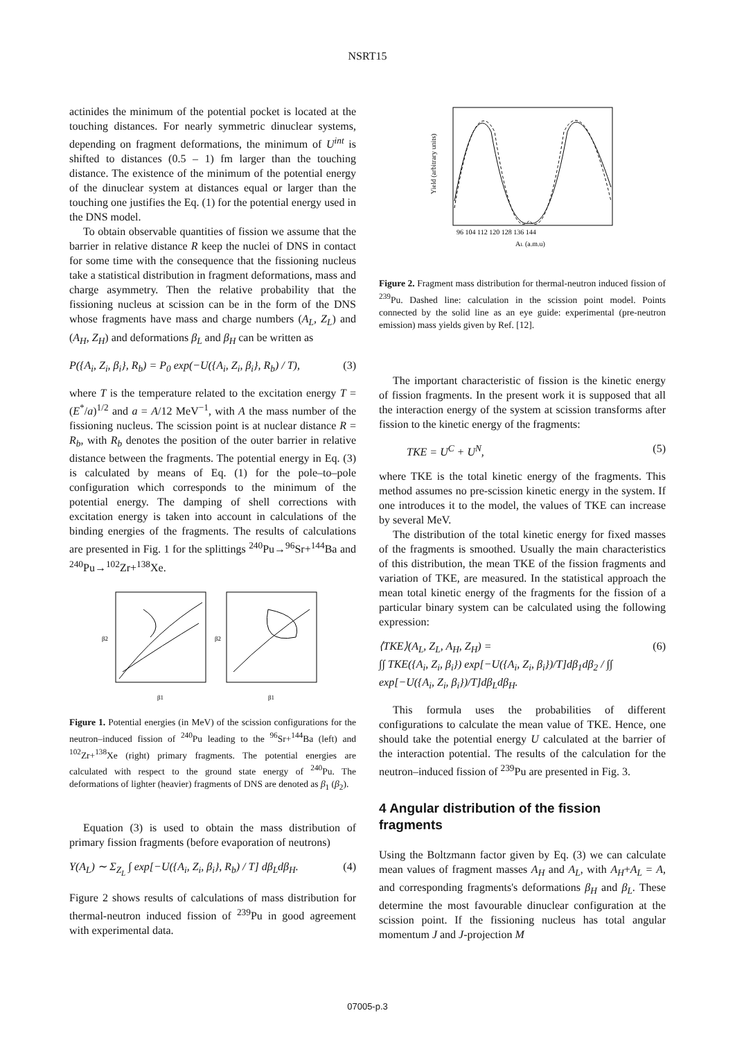NSRT15
actinides the minimum of the potential pocket is located at the touching distances. For nearly symmetric dinuclear systems, depending on fragment deformations, the minimum of U<sup>int</sup> is shifted to distances (0.5 – 1) fm larger than the touching distance. The existence of the minimum of the potential energy of the dinuclear system at distances equal or larger than the touching one justifies the Eq. (1) for the potential energy used in the DNS model.
To obtain observable quantities of fission we assume that the barrier in relative distance R keep the nuclei of DNS in contact for some time with the consequence that the fissioning nucleus take a statistical distribution in fragment deformations, mass and charge asymmetry. Then the relative probability that the fissioning nucleus at scission can be in the form of the DNS whose fragments have mass and charge numbers (A<sub>L</sub>, Z<sub>L</sub>) and (A<sub>H</sub>, Z<sub>H</sub>) and deformations β<sub>L</sub> and β<sub>H</sub> can be written as
P({A<sub>i</sub>, Z<sub>i</sub>, β<sub>i</sub>}, R<sub>b</sub>) = P<sub>0</sub> exp(−U({A<sub>i</sub>, Z<sub>i</sub>, β<sub>i</sub>}, R<sub>b</sub>) / T), (3)
where T is the temperature related to the excitation energy T = (E<sup>*</sup>/a)<sup>1/2</sup> and a = A/12 MeV<sup>−1</sup>, with A the mass number of the fissioning nucleus. The scission point is at nuclear distance R = R<sub>b</sub>, with R<sub>b</sub> denotes the position of the outer barrier in relative distance between the fragments. The potential energy in Eq. (3) is calculated by means of Eq. (1) for the pole–to–pole configuration which corresponds to the minimum of the potential energy. The damping of shell corrections with excitation energy is taken into account in calculations of the binding energies of the fragments. The results of calculations are presented in Fig. 1 for the splittings <sup>240</sup>Pu→<sup>96</sup>Sr+<sup>144</sup>Ba and <sup>240</sup>Pu→<sup>102</sup>Zr+<sup>138</sup>Xe.
β1
β1
β2
β2
Figure 1. Potential energies (in MeV) of the scission configurations for the neutron–induced fission of <sup>240</sup>Pu leading to the <sup>96</sup>Sr+<sup>144</sup>Ba (left) and <sup>102</sup>Zr+<sup>138</sup>Xe (right) primary fragments. The potential energies are calculated with respect to the ground state energy of <sup>240</sup>Pu. The deformations of lighter (heavier) fragments of DNS are denoted as β<sub>1</sub> (β<sub>2</sub>).
Equation (3) is used to obtain the mass distribution of primary fission fragments (before evaporation of neutrons)
Y(A<sub>L</sub>) ∼ Σ<sub>Z<sub>L</sub></sub> ∫ exp[−U({A<sub>i</sub>, Z<sub>i</sub>, β<sub>i</sub>}, R<sub>b</sub>) / T] dβ<sub>L</sub>dβ<sub>H</sub>. (4)
Figure 2 shows results of calculations of mass distribution for thermal-neutron induced fission of <sup>239</sup>Pu in good agreement with experimental data.
96 104 112 120 128 136 144
AL (a.m.u)
Yield (arbitrary units)
Figure 2. Fragment mass distribution for thermal-neutron induced fission of <sup>239</sup>Pu. Dashed line: calculation in the scission point model. Points connected by the solid line as an eye guide: experimental (pre-neutron emission) mass yields given by Ref. [12].
The important characteristic of fission is the kinetic energy of fission fragments. In the present work it is supposed that all the interaction energy of the system at scission transforms after fission to the kinetic energy of the fragments:
TKE = U<sup>C</sup> + U<sup>N</sup>, (5)
where TKE is the total kinetic energy of the fragments. This method assumes no pre-scission kinetic energy in the system. If one introduces it to the model, the values of TKE can increase by several MeV.
The distribution of the total kinetic energy for fixed masses of the fragments is smoothed. Usually the main characteristics of this distribution, the mean TKE of the fission fragments and variation of TKE, are measured. In the statistical approach the mean total kinetic energy of the fragments for the fission of a particular binary system can be calculated using the following expression:
⟨TKE⟩(A<sub>L</sub>, Z<sub>L</sub>, A<sub>H</sub>, Z<sub>H</sub>) =
∫∫ TKE({A<sub>i</sub>, Z<sub>i</sub>, β<sub>i</sub>}) exp[−U({A<sub>i</sub>, Z<sub>i</sub>, β<sub>i</sub>})/T]dβ<sub>1</sub>dβ<sub>2</sub> / ∫∫ exp[−U({A<sub>i</sub>, Z<sub>i</sub>, β<sub>i</sub>})/T]dβ<sub>L</sub>dβ<sub>H</sub>. (6)
This formula uses the probabilities of different configurations to calculate the mean value of TKE. Hence, one should take the potential energy U calculated at the barrier of the interaction potential. The results of the calculation for the neutron–induced fission of <sup>239</sup>Pu are presented in Fig. 3.
4 Angular distribution of the fission fragments
Using the Boltzmann factor given by Eq. (3) we can calculate mean values of fragment masses A<sub>H</sub> and A<sub>L</sub>, with A<sub>H</sub>+A<sub>L</sub> = A, and corresponding fragments's deformations β<sub>H</sub> and β<sub>L</sub>. These determine the most favourable dinuclear configuration at the scission point. If the fissioning nucleus has total angular momentum J and J-projection M
07005-p.3